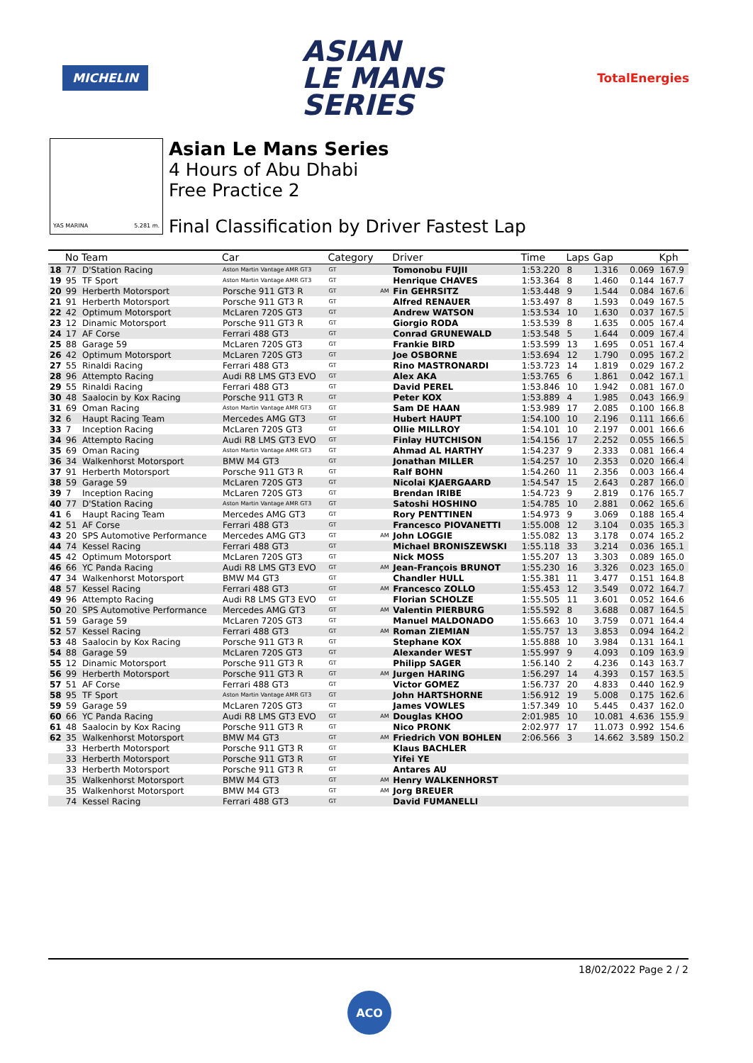MICHELIN
ASIAN
LE MANS
SERIES
TotalEnergies
YAS MARINA 5.281 m.
Asian Le Mans Series
4 Hours of Abu Dhabi
Free Practice 2
Final Classification by Driver Fastest Lap
| | No | Team | Car | Category | | Driver | Time | Laps | Gap | | Kph |
| --- | --- | --- | --- | --- | --- | --- | --- | --- | --- | --- | --- |
| 18 | 77 | D'Station Racing | Aston Martin Vantage AMR GT3 | GT | | Tomonobu FUJII | 1:53.220 | 8 | 1.316 | 0.069 | 167.9 |
| 19 | 95 | TF Sport | Aston Martin Vantage AMR GT3 | GT | | Henrique CHAVES | 1:53.364 | 8 | 1.460 | 0.144 | 167.7 |
| 20 | 99 | Herberth Motorsport | Porsche 911 GT3 R | GT | AM | Fin GEHRSITZ | 1:53.448 | 9 | 1.544 | 0.084 | 167.6 |
| 21 | 91 | Herberth Motorsport | Porsche 911 GT3 R | GT | | Alfred RENAUER | 1:53.497 | 8 | 1.593 | 0.049 | 167.5 |
| 22 | 42 | Optimum Motorsport | McLaren 720S GT3 | GT | | Andrew WATSON | 1:53.534 | 10 | 1.630 | 0.037 | 167.5 |
| 23 | 12 | Dinamic Motorsport | Porsche 911 GT3 R | GT | | Giorgio RODA | 1:53.539 | 8 | 1.635 | 0.005 | 167.4 |
| 24 | 17 | AF Corse | Ferrari 488 GT3 | GT | | Conrad GRUNEWALD | 1:53.548 | 5 | 1.644 | 0.009 | 167.4 |
| 25 | 88 | Garage 59 | McLaren 720S GT3 | GT | | Frankie BIRD | 1:53.599 | 13 | 1.695 | 0.051 | 167.4 |
| 26 | 42 | Optimum Motorsport | McLaren 720S GT3 | GT | | Joe OSBORNE | 1:53.694 | 12 | 1.790 | 0.095 | 167.2 |
| 27 | 55 | Rinaldi Racing | Ferrari 488 GT3 | GT | | Rino MASTRONARDI | 1:53.723 | 14 | 1.819 | 0.029 | 167.2 |
| 28 | 96 | Attempto Racing | Audi R8 LMS GT3 EVO | GT | | Alex AKA | 1:53.765 | 6 | 1.861 | 0.042 | 167.1 |
| 29 | 55 | Rinaldi Racing | Ferrari 488 GT3 | GT | | David PEREL | 1:53.846 | 10 | 1.942 | 0.081 | 167.0 |
| 30 | 48 | Saalocin by Kox Racing | Porsche 911 GT3 R | GT | | Peter KOX | 1:53.889 | 4 | 1.985 | 0.043 | 166.9 |
| 31 | 69 | Oman Racing | Aston Martin Vantage AMR GT3 | GT | | Sam DE HAAN | 1:53.989 | 17 | 2.085 | 0.100 | 166.8 |
| 32 | 6 | Haupt Racing Team | Mercedes AMG GT3 | GT | | Hubert HAUPT | 1:54.100 | 10 | 2.196 | 0.111 | 166.6 |
| 33 | 7 | Inception Racing | McLaren 720S GT3 | GT | | Ollie MILLROY | 1:54.101 | 10 | 2.197 | 0.001 | 166.6 |
| 34 | 96 | Attempto Racing | Audi R8 LMS GT3 EVO | GT | | Finlay HUTCHISON | 1:54.156 | 17 | 2.252 | 0.055 | 166.5 |
| 35 | 69 | Oman Racing | Aston Martin Vantage AMR GT3 | GT | | Ahmad AL HARTHY | 1:54.237 | 9 | 2.333 | 0.081 | 166.4 |
| 36 | 34 | Walkenhorst Motorsport | BMW M4 GT3 | GT | | Jonathan MILLER | 1:54.257 | 10 | 2.353 | 0.020 | 166.4 |
| 37 | 91 | Herberth Motorsport | Porsche 911 GT3 R | GT | | Ralf BOHN | 1:54.260 | 11 | 2.356 | 0.003 | 166.4 |
| 38 | 59 | Garage 59 | McLaren 720S GT3 | GT | | Nicolai KJAERGAARD | 1:54.547 | 15 | 2.643 | 0.287 | 166.0 |
| 39 | 7 | Inception Racing | McLaren 720S GT3 | GT | | Brendan IRIBE | 1:54.723 | 9 | 2.819 | 0.176 | 165.7 |
| 40 | 77 | D'Station Racing | Aston Martin Vantage AMR GT3 | GT | | Satoshi HOSHINO | 1:54.785 | 10 | 2.881 | 0.062 | 165.6 |
| 41 | 6 | Haupt Racing Team | Mercedes AMG GT3 | GT | | Rory PENTTINEN | 1:54.973 | 9 | 3.069 | 0.188 | 165.4 |
| 42 | 51 | AF Corse | Ferrari 488 GT3 | GT | | Francesco PIOVANETTI | 1:55.008 | 12 | 3.104 | 0.035 | 165.3 |
| 43 | 20 | SPS Automotive Performance | Mercedes AMG GT3 | GT | AM | John LOGGIE | 1:55.082 | 13 | 3.178 | 0.074 | 165.2 |
| 44 | 74 | Kessel Racing | Ferrari 488 GT3 | GT | | Michael BRONISZEWSKI | 1:55.118 | 33 | 3.214 | 0.036 | 165.1 |
| 45 | 42 | Optimum Motorsport | McLaren 720S GT3 | GT | | Nick MOSS | 1:55.207 | 13 | 3.303 | 0.089 | 165.0 |
| 46 | 66 | YC Panda Racing | Audi R8 LMS GT3 EVO | GT | AM | Jean-François BRUNOT | 1:55.230 | 16 | 3.326 | 0.023 | 165.0 |
| 47 | 34 | Walkenhorst Motorsport | BMW M4 GT3 | GT | | Chandler HULL | 1:55.381 | 11 | 3.477 | 0.151 | 164.8 |
| 48 | 57 | Kessel Racing | Ferrari 488 GT3 | GT | AM | Francesco ZOLLO | 1:55.453 | 12 | 3.549 | 0.072 | 164.7 |
| 49 | 96 | Attempto Racing | Audi R8 LMS GT3 EVO | GT | | Florian SCHOLZE | 1:55.505 | 11 | 3.601 | 0.052 | 164.6 |
| 50 | 20 | SPS Automotive Performance | Mercedes AMG GT3 | GT | AM | Valentin PIERBURG | 1:55.592 | 8 | 3.688 | 0.087 | 164.5 |
| 51 | 59 | Garage 59 | McLaren 720S GT3 | GT | | Manuel MALDONADO | 1:55.663 | 10 | 3.759 | 0.071 | 164.4 |
| 52 | 57 | Kessel Racing | Ferrari 488 GT3 | GT | AM | Roman ZIEMIAN | 1:55.757 | 13 | 3.853 | 0.094 | 164.2 |
| 53 | 48 | Saalocin by Kox Racing | Porsche 911 GT3 R | GT | | Stephane KOX | 1:55.888 | 10 | 3.984 | 0.131 | 164.1 |
| 54 | 88 | Garage 59 | McLaren 720S GT3 | GT | | Alexander WEST | 1:55.997 | 9 | 4.093 | 0.109 | 163.9 |
| 55 | 12 | Dinamic Motorsport | Porsche 911 GT3 R | GT | | Philipp SAGER | 1:56.140 | 2 | 4.236 | 0.143 | 163.7 |
| 56 | 99 | Herberth Motorsport | Porsche 911 GT3 R | GT | AM | Jurgen HARING | 1:56.297 | 14 | 4.393 | 0.157 | 163.5 |
| 57 | 51 | AF Corse | Ferrari 488 GT3 | GT | | Victor GOMEZ | 1:56.737 | 20 | 4.833 | 0.440 | 162.9 |
| 58 | 95 | TF Sport | Aston Martin Vantage AMR GT3 | GT | | John HARTSHORNE | 1:56.912 | 19 | 5.008 | 0.175 | 162.6 |
| 59 | 59 | Garage 59 | McLaren 720S GT3 | GT | | James VOWLES | 1:57.349 | 10 | 5.445 | 0.437 | 162.0 |
| 60 | 66 | YC Panda Racing | Audi R8 LMS GT3 EVO | GT | AM | Douglas KHOO | 2:01.985 | 10 | 10.081 | 4.636 | 155.9 |
| 61 | 48 | Saalocin by Kox Racing | Porsche 911 GT3 R | GT | | Nico PRONK | 2:02.977 | 17 | 11.073 | 0.992 | 154.6 |
| 62 | 35 | Walkenhorst Motorsport | BMW M4 GT3 | GT | AM | Friedrich VON BOHLEN | 2:06.566 | 3 | 14.662 | 3.589 | 150.2 |
| | 33 | Herberth Motorsport | Porsche 911 GT3 R | GT | | Klaus BACHLER | | | | | |
| | 33 | Herberth Motorsport | Porsche 911 GT3 R | GT | | Yifei YE | | | | | |
| | 33 | Herberth Motorsport | Porsche 911 GT3 R | GT | | Antares AU | | | | | |
| | 35 | Walkenhorst Motorsport | BMW M4 GT3 | GT | AM | Henry WALKENHORST | | | | | |
| | 35 | Walkenhorst Motorsport | BMW M4 GT3 | GT | AM | Jorg BREUER | | | | | |
| | 74 | Kessel Racing | Ferrari 488 GT3 | GT | | David FUMANELLI | | | | | |
18/02/2022 Page 2 / 2
ACO